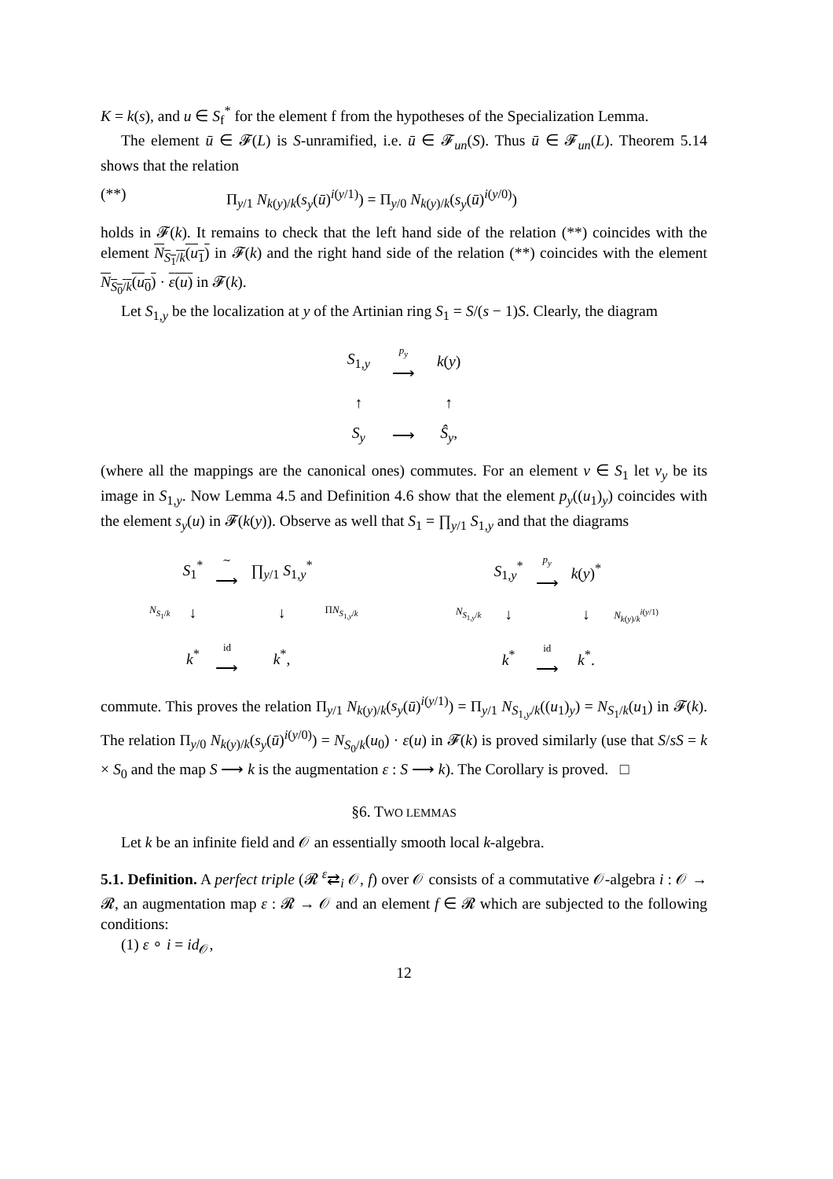K = k(s), and u ∈ S<sub>f</sub><sup>*</sup> for the element f from the hypotheses of the Specialization Lemma.
The element ū ∈ 𝓕(L) is S-unramified, i.e. ū ∈ 𝓕<sub>un</sub>(S). Thus ū ∈ 𝓕<sub>un</sub>(L). Theorem 5.14 shows that the relation
(**) Π<sub>y/1</sub> N<sub>k(y)/k</sub>(s<sub>y</sub>(ū)<sup>i(y/1)</sup>) = Π<sub>y/0</sub> N<sub>k(y)/k</sub>(s<sub>y</sub>(ū)<sup>i(y/0)</sup>)
holds in 𝓕(k). It remains to check that the left hand side of the relation (**) coincides with the element N<sub>S<sub>1</sub>/k</sub>(u<sub>1</sub>) in 𝓕(k) and the right hand side of the relation (**) coincides with the element N<sub>S<sub>0</sub>/k</sub>(u<sub>0</sub>) · ε(u) in 𝓕(k).
Let S<sub>1,y</sub> be the localization at y of the Artinian ring S<sub>1</sub> = S/(s − 1)S. Clearly, the diagram
| S<sub>1,y</sub> | p<sub>y</sub> ⟶ | k ( y ) |
| ↑ | | ↑ |
| S<sub>y</sub> | ⟶ | Ŝ<sub>y</sub> , |
(where all the mappings are the canonical ones) commutes. For an element v ∈ S<sub>1</sub> let v<sub>y</sub> be its image in S<sub>1,y</sub>. Now Lemma 4.5 and Definition 4.6 show that the element p<sub>y</sub>((u<sub>1</sub>)<sub>y</sub>) coincides with the element s<sub>y</sub>(u) in 𝓕(k(y)). Observe as well that S<sub>1</sub> = ∏<sub>y/1</sub> S<sub>1,y</sub> and that the diagrams
| | S<sub>1</sub><sup>*</sup> | ∼ ⟶ | ∏<sub>y/1</sub> S<sub>1,y</sub><sup>*</sup> | |
| N<sub>S<sub>1</sub>/k</sub> | ↓ | | ↓ | Π N<sub>S<sub>1,y</sub>/k</sub> |
| | k<sup>*</sup> | id ⟶ | k<sup>*</sup>, | |
| | S<sub>1,y</sub><sup>*</sup> | p<sub>y</sub> ⟶ | k ( y )<sup>*</sup> | |
| N<sub>S<sub>1,y</sub>/k</sub> | ↓ | | ↓ | N<sub>k(y)/k</sub><sup>i(y/1)</sup> |
| | k<sup>*</sup> | id ⟶ | k<sup>*</sup>. | |
commute. This proves the relation Π<sub>y/1</sub> N<sub>k(y)/k</sub>(s<sub>y</sub>(ū)<sup>i(y/1)</sup>) = Π<sub>y/1</sub> N<sub>S<sub>1,y</sub>/k</sub>((u<sub>1</sub>)<sub>y</sub>) = N<sub>S<sub>1</sub>/k</sub>(u<sub>1</sub>) in 𝓕(k). The relation Π<sub>y/0</sub> N<sub>k(y)/k</sub>(s<sub>y</sub>(ū)<sup>i(y/0)</sup>) = N<sub>S<sub>0</sub>/k</sub>(u<sub>0</sub>) · ε(u) in 𝓕(k) is proved similarly (use that S/sS = k × S<sub>0</sub> and the map S ⟶ k is the augmentation ε : S ⟶ k). The Corollary is proved. □
§6. TWO LEMMAS
Let k be an infinite field and 𝒪 an essentially smooth local k-algebra.
5.1. Definition. A perfect triple (𝓡 <sup>ε</sup>⇄<sub>i</sub> 𝒪, f) over 𝒪 consists of a commutative 𝒪-algebra i : 𝒪 → 𝓡, an augmentation map ε : 𝓡 → 𝒪 and an element f ∈ 𝓡 which are subjected to the following conditions:
(1) ε ∘ i = id<sub>𝒪</sub>,
12